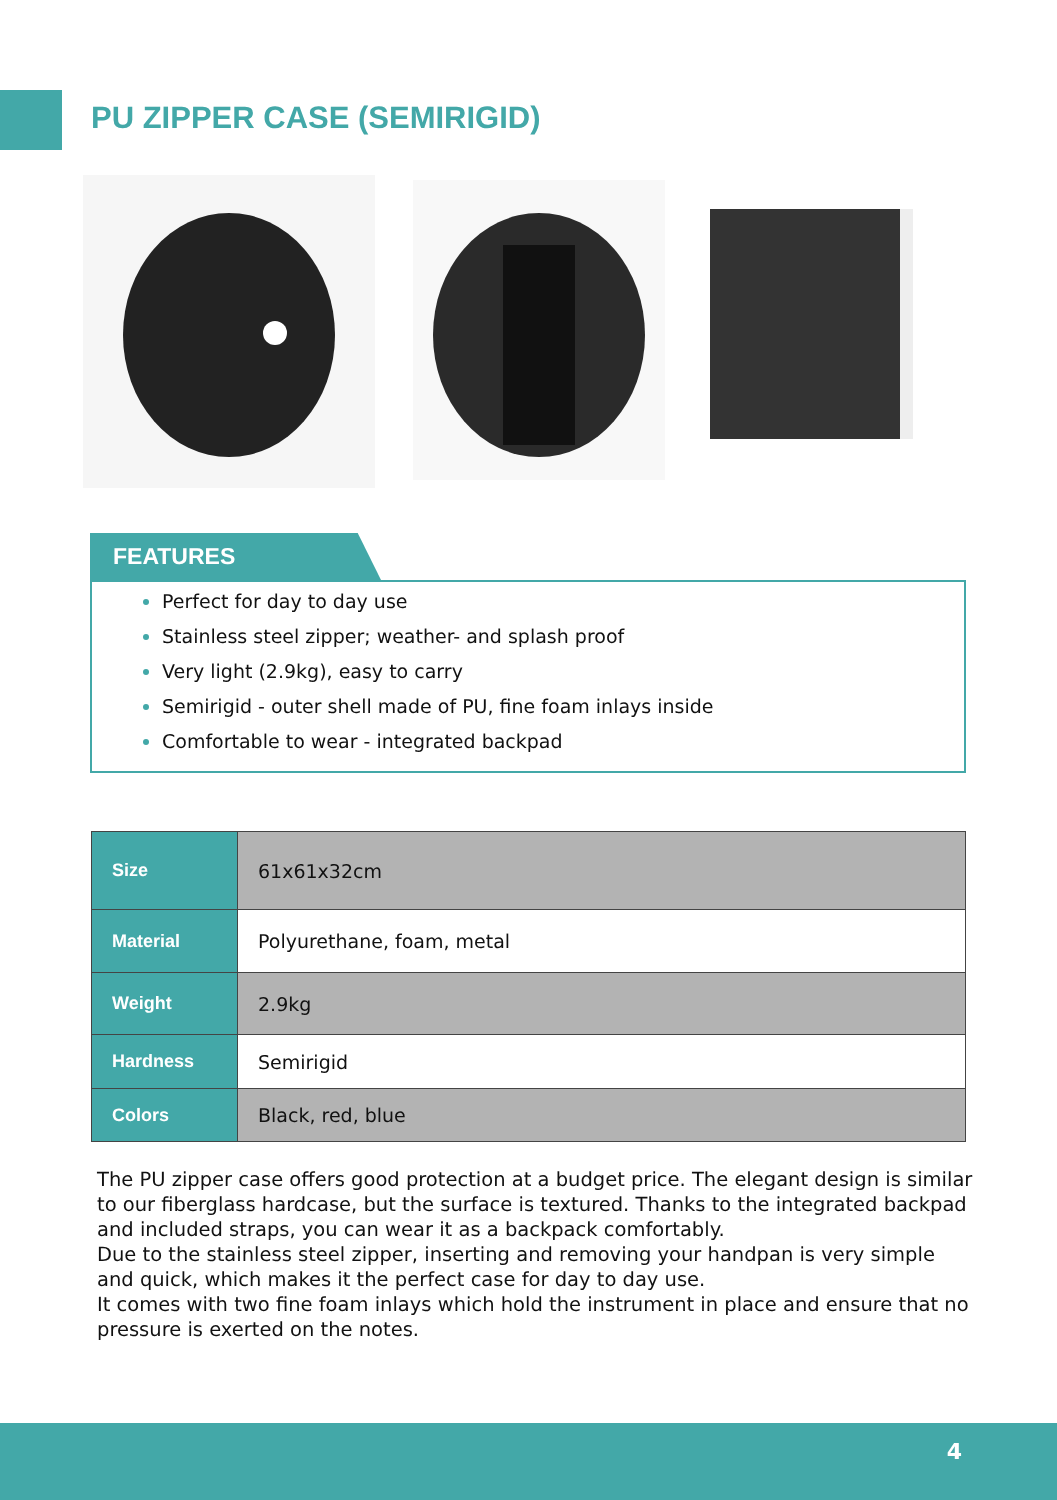PU ZIPPER CASE (SEMIRIGID)
FEATURES
Perfect for day to day use
Stainless steel zipper; weather- and splash proof
Very light (2.9kg), easy to carry
Semirigid - outer shell made of PU, fine foam inlays inside
Comfortable to wear - integrated backpad
| Size | 61x61x32cm |
| Material | Polyurethane, foam, metal |
| Weight | 2.9kg |
| Hardness | Semirigid |
| Colors | Black, red, blue |
The PU zipper case offers good protection at a budget price. The elegant design is similar to our fiberglass hardcase, but the surface is textured. Thanks to the integrated backpad and included straps, you can wear it as a backpack comfortably.
Due to the stainless steel zipper, inserting and removing your handpan is very simple and quick, which makes it the perfect case for day to day use.
It comes with two fine foam inlays which hold the instrument in place and ensure that no pressure is exerted on the notes.
4